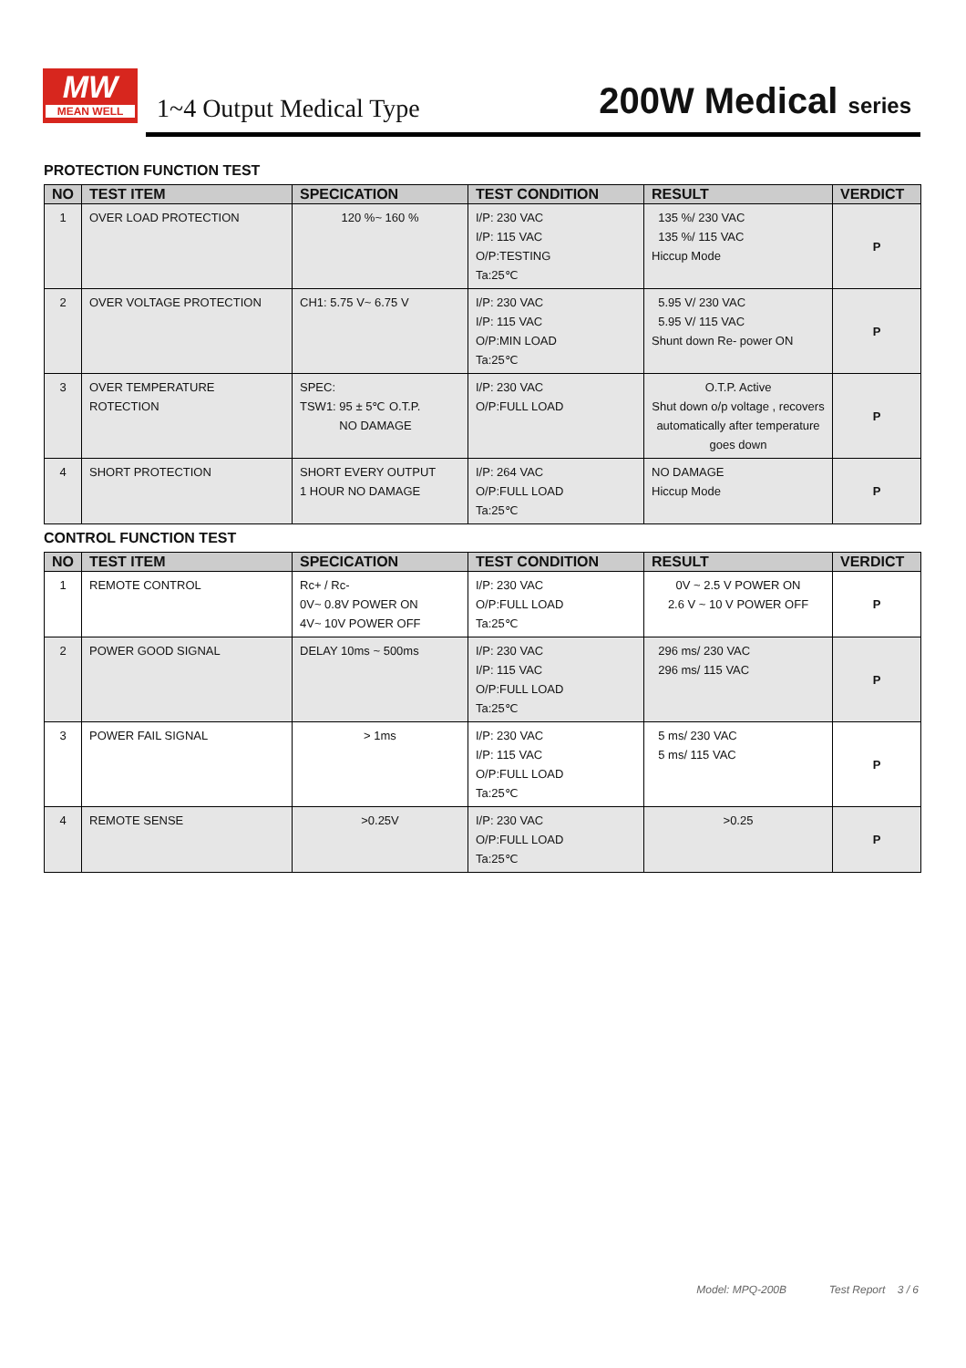MW
MEAN WELL
1~4 Output Medical Type 200W Medical series
PROTECTION FUNCTION TEST
| NO | TEST ITEM | SPECICATION | TEST CONDITION | RESULT | VERDICT |
| --- | --- | --- | --- | --- | --- |
| 1 | OVER LOAD PROTECTION | 120 %~ 160 % | I/P: 230 VAC I/P: 115 VAC O/P:TESTING Ta:25℃ | 135 %/ 230 VAC 135 %/ 115 VAC Hiccup Mode | P |
| 2 | OVER VOLTAGE PROTECTION | CH1: 5.75 V~ 6.75 V | I/P: 230 VAC I/P: 115 VAC O/P:MIN LOAD Ta:25℃ | 5.95 V/ 230 VAC 5.95 V/ 115 VAC Shunt down Re- power ON | P |
| 3 | OVER TEMPERATURE ROTECTION | SPEC: TSW1: 95 ± 5℃ O.T.P. NO DAMAGE | I/P: 230 VAC O/P:FULL LOAD | O.T.P. Active Shut down o/p voltage , recovers automatically after temperature goes down | P |
| 4 | SHORT PROTECTION | SHORT EVERY OUTPUT 1 HOUR NO DAMAGE | I/P: 264 VAC O/P:FULL LOAD Ta:25℃ | NO DAMAGE Hiccup Mode | P |
CONTROL FUNCTION TEST
| NO | TEST ITEM | SPECICATION | TEST CONDITION | RESULT | VERDICT |
| --- | --- | --- | --- | --- | --- |
| 1 | REMOTE CONTROL | Rc+ / Rc- 0V~ 0.8V POWER ON 4V~ 10V POWER OFF | I/P: 230 VAC O/P:FULL LOAD Ta:25℃ | 0V ~ 2.5 V POWER ON 2.6 V ~ 10 V POWER OFF | P |
| 2 | POWER GOOD SIGNAL | DELAY 10ms ~ 500ms | I/P: 230 VAC I/P: 115 VAC O/P:FULL LOAD Ta:25℃ | 296 ms/ 230 VAC 296 ms/ 115 VAC | P |
| 3 | POWER FAIL SIGNAL | > 1ms | I/P: 230 VAC I/P: 115 VAC O/P:FULL LOAD Ta:25℃ | 5 ms/ 230 VAC 5 ms/ 115 VAC | P |
| 4 | REMOTE SENSE | >0.25V | I/P: 230 VAC O/P:FULL LOAD Ta:25℃ | >0.25 | P |
Model: MPQ-200B Test Report 3 / 6